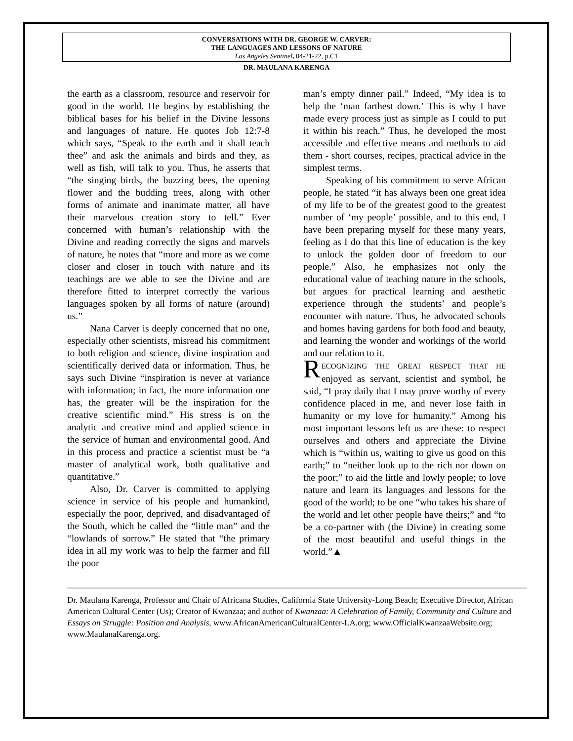CONVERSATIONS WITH DR. GEORGE W. CARVER:
THE LANGUAGES AND LESSONS OF NATURE
Los Angeles Sentinel, 04-21-22, p.C1
DR. MAULANA KARENGA
the earth as a classroom, resource and reservoir for good in the world. He begins by establishing the biblical bases for his belief in the Divine lessons and languages of nature. He quotes Job 12:7-8 which says, “Speak to the earth and it shall teach thee” and ask the animals and birds and they, as well as fish, will talk to you. Thus, he asserts that “the singing birds, the buzzing bees, the opening flower and the budding trees, along with other forms of animate and inanimate matter, all have their marvelous creation story to tell.” Ever concerned with human’s relationship with the Divine and reading correctly the signs and marvels of nature, he notes that “more and more as we come closer and closer in touch with nature and its teachings are we able to see the Divine and are therefore fitted to interpret correctly the various languages spoken by all forms of nature (around) us.”
Nana Carver is deeply concerned that no one, especially other scientists, misread his commitment to both religion and science, divine inspiration and scientifically derived data or information. Thus, he says such Divine “inspiration is never at variance with information; in fact, the more information one has, the greater will be the inspiration for the creative scientific mind.” His stress is on the analytic and creative mind and applied science in the service of human and environmental good. And in this process and practice a scientist must be “a master of analytical work, both qualitative and quantitative.”
Also, Dr. Carver is committed to applying science in service of his people and humankind, especially the poor, deprived, and disadvantaged of the South, which he called the “little man” and the “lowlands of sorrow.” He stated that “the primary idea in all my work was to help the farmer and fill the poor
man’s empty dinner pail.” Indeed, “My idea is to help the ‘man farthest down.’ This is why I have made every process just as simple as I could to put it within his reach.” Thus, he developed the most accessible and effective means and methods to aid them - short courses, recipes, practical advice in the simplest terms.
Speaking of his commitment to serve African people, he stated “it has always been one great idea of my life to be of the greatest good to the greatest number of ‘my people’ possible, and to this end, I have been preparing myself for these many years, feeling as I do that this line of education is the key to unlock the golden door of freedom to our people.” Also, he emphasizes not only the educational value of teaching nature in the schools, but argues for practical learning and aesthetic experience through the students’ and people’s encounter with nature. Thus, he advocated schools and homes having gardens for both food and beauty, and learning the wonder and workings of the world and our relation to it.
RECOGNIZING THE GREAT RESPECT THAT HE enjoyed as servant, scientist and symbol, he said, “I pray daily that I may prove worthy of every confidence placed in me, and never lose faith in humanity or my love for humanity.” Among his most important lessons left us are these: to respect ourselves and others and appreciate the Divine which is “within us, waiting to give us good on this earth;” to “neither look up to the rich nor down on the poor;” to aid the little and lowly people; to love nature and learn its languages and lessons for the good of the world; to be one “who takes his share of the world and let other people have theirs;” and “to be a co-partner with (the Divine) in creating some of the most beautiful and useful things in the world.”▲
Dr. Maulana Karenga, Professor and Chair of Africana Studies, California State University-Long Beach; Executive Director, African American Cultural Center (Us); Creator of Kwanzaa; and author of Kwanzaa: A Celebration of Family, Community and Culture and Essays on Struggle: Position and Analysis, www.AfricanAmericanCulturalCenter-LA.org; www.OfficialKwanzaaWebsite.org; www.MaulanaKarenga.org.